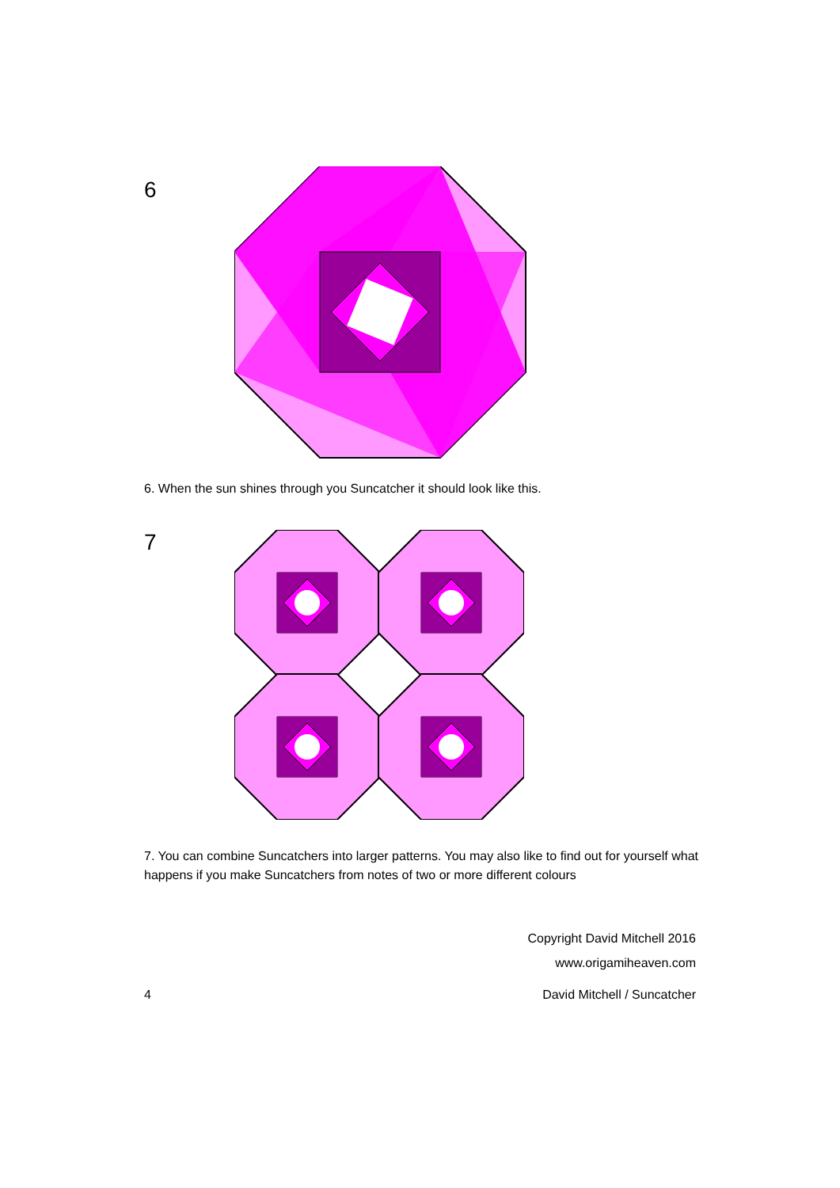6
6. When the sun shines through you Suncatcher it should look like this.
7
7. You can combine Suncatchers into larger patterns. You may also like to find out for yourself what happens if you make Suncatchers from notes of two or more different colours
Copyright David Mitchell 2016
www.origamiheaven.com
4 David Mitchell / Suncatcher